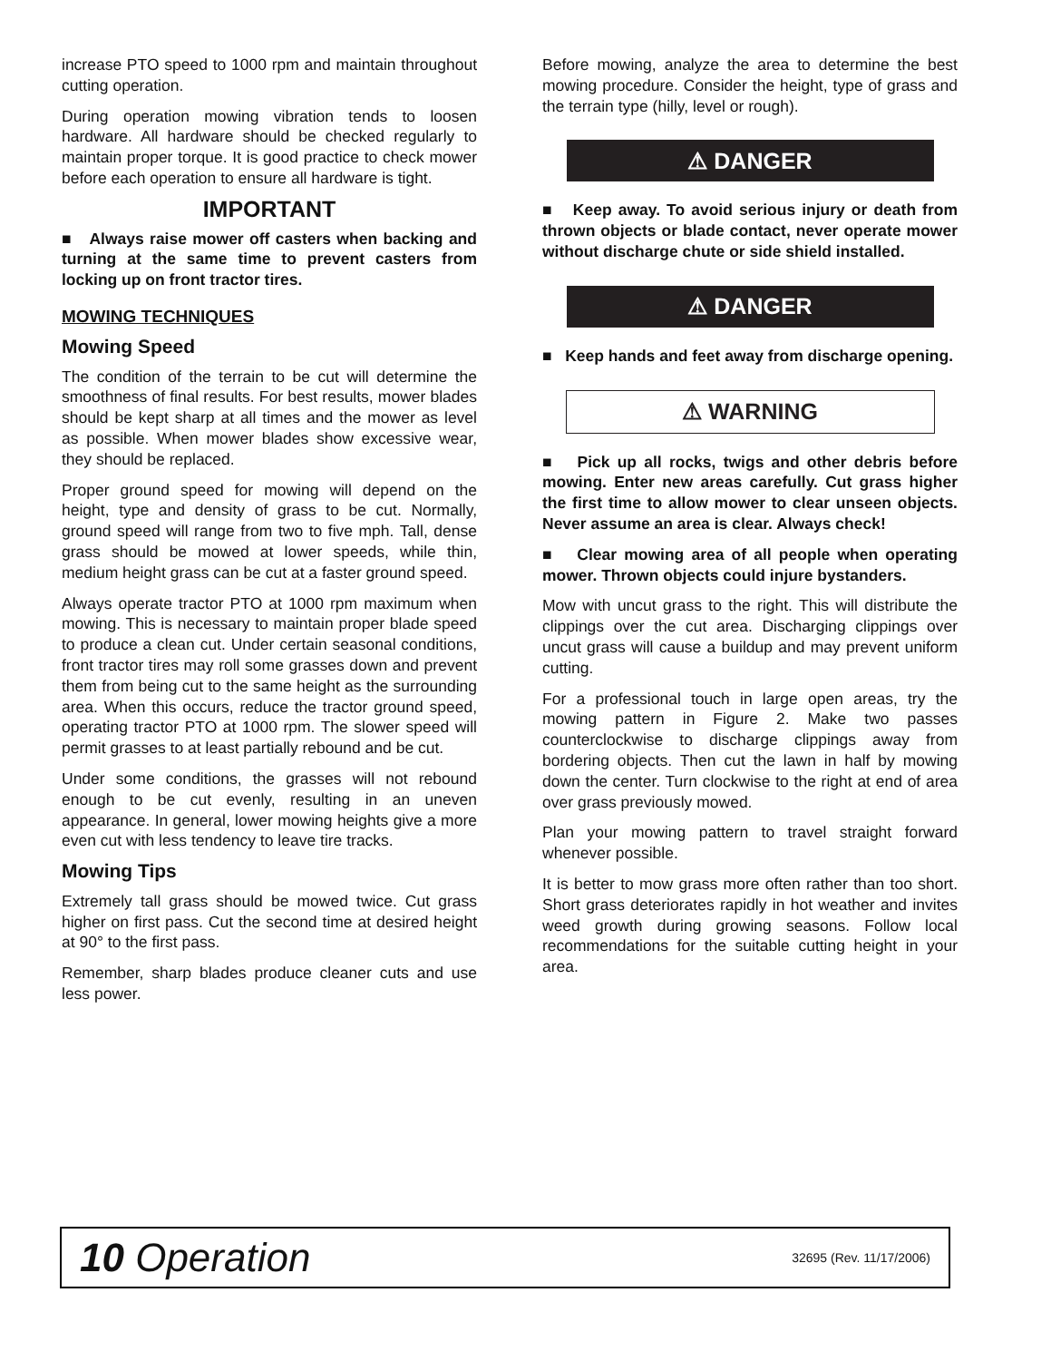increase PTO speed to 1000 rpm and maintain throughout cutting operation.
During operation mowing vibration tends to loosen hardware. All hardware should be checked regularly to maintain proper torque. It is good practice to check mower before each operation to ensure all hardware is tight.
IMPORTANT
■ Always raise mower off casters when backing and turning at the same time to prevent casters from locking up on front tractor tires.
MOWING TECHNIQUES
Mowing Speed
The condition of the terrain to be cut will determine the smoothness of final results. For best results, mower blades should be kept sharp at all times and the mower as level as possible. When mower blades show excessive wear, they should be replaced.
Proper ground speed for mowing will depend on the height, type and density of grass to be cut. Normally, ground speed will range from two to five mph. Tall, dense grass should be mowed at lower speeds, while thin, medium height grass can be cut at a faster ground speed.
Always operate tractor PTO at 1000 rpm maximum when mowing. This is necessary to maintain proper blade speed to produce a clean cut. Under certain seasonal conditions, front tractor tires may roll some grasses down and prevent them from being cut to the same height as the surrounding area. When this occurs, reduce the tractor ground speed, operating tractor PTO at 1000 rpm. The slower speed will permit grasses to at least partially rebound and be cut.
Under some conditions, the grasses will not rebound enough to be cut evenly, resulting in an uneven appearance. In general, lower mowing heights give a more even cut with less tendency to leave tire tracks.
Mowing Tips
Extremely tall grass should be mowed twice. Cut grass higher on first pass. Cut the second time at desired height at 90° to the first pass.
Remember, sharp blades produce cleaner cuts and use less power.
Before mowing, analyze the area to determine the best mowing procedure. Consider the height, type of grass and the terrain type (hilly, level or rough).
⚠ DANGER
■ Keep away. To avoid serious injury or death from thrown objects or blade contact, never operate mower without discharge chute or side shield installed.
⚠ DANGER
■ Keep hands and feet away from discharge opening.
⚠ WARNING
■ Pick up all rocks, twigs and other debris before mowing. Enter new areas carefully. Cut grass higher the first time to allow mower to clear unseen objects. Never assume an area is clear. Always check!
■ Clear mowing area of all people when operating mower. Thrown objects could injure bystanders.
Mow with uncut grass to the right. This will distribute the clippings over the cut area. Discharging clippings over uncut grass will cause a buildup and may prevent uniform cutting.
For a professional touch in large open areas, try the mowing pattern in Figure 2. Make two passes counterclockwise to discharge clippings away from bordering objects. Then cut the lawn in half by mowing down the center. Turn clockwise to the right at end of area over grass previously mowed.
Plan your mowing pattern to travel straight forward whenever possible.
It is better to mow grass more often rather than too short. Short grass deteriorates rapidly in hot weather and invites weed growth during growing seasons. Follow local recommendations for the suitable cutting height in your area.
10 Operation 32695 (Rev. 11/17/2006)